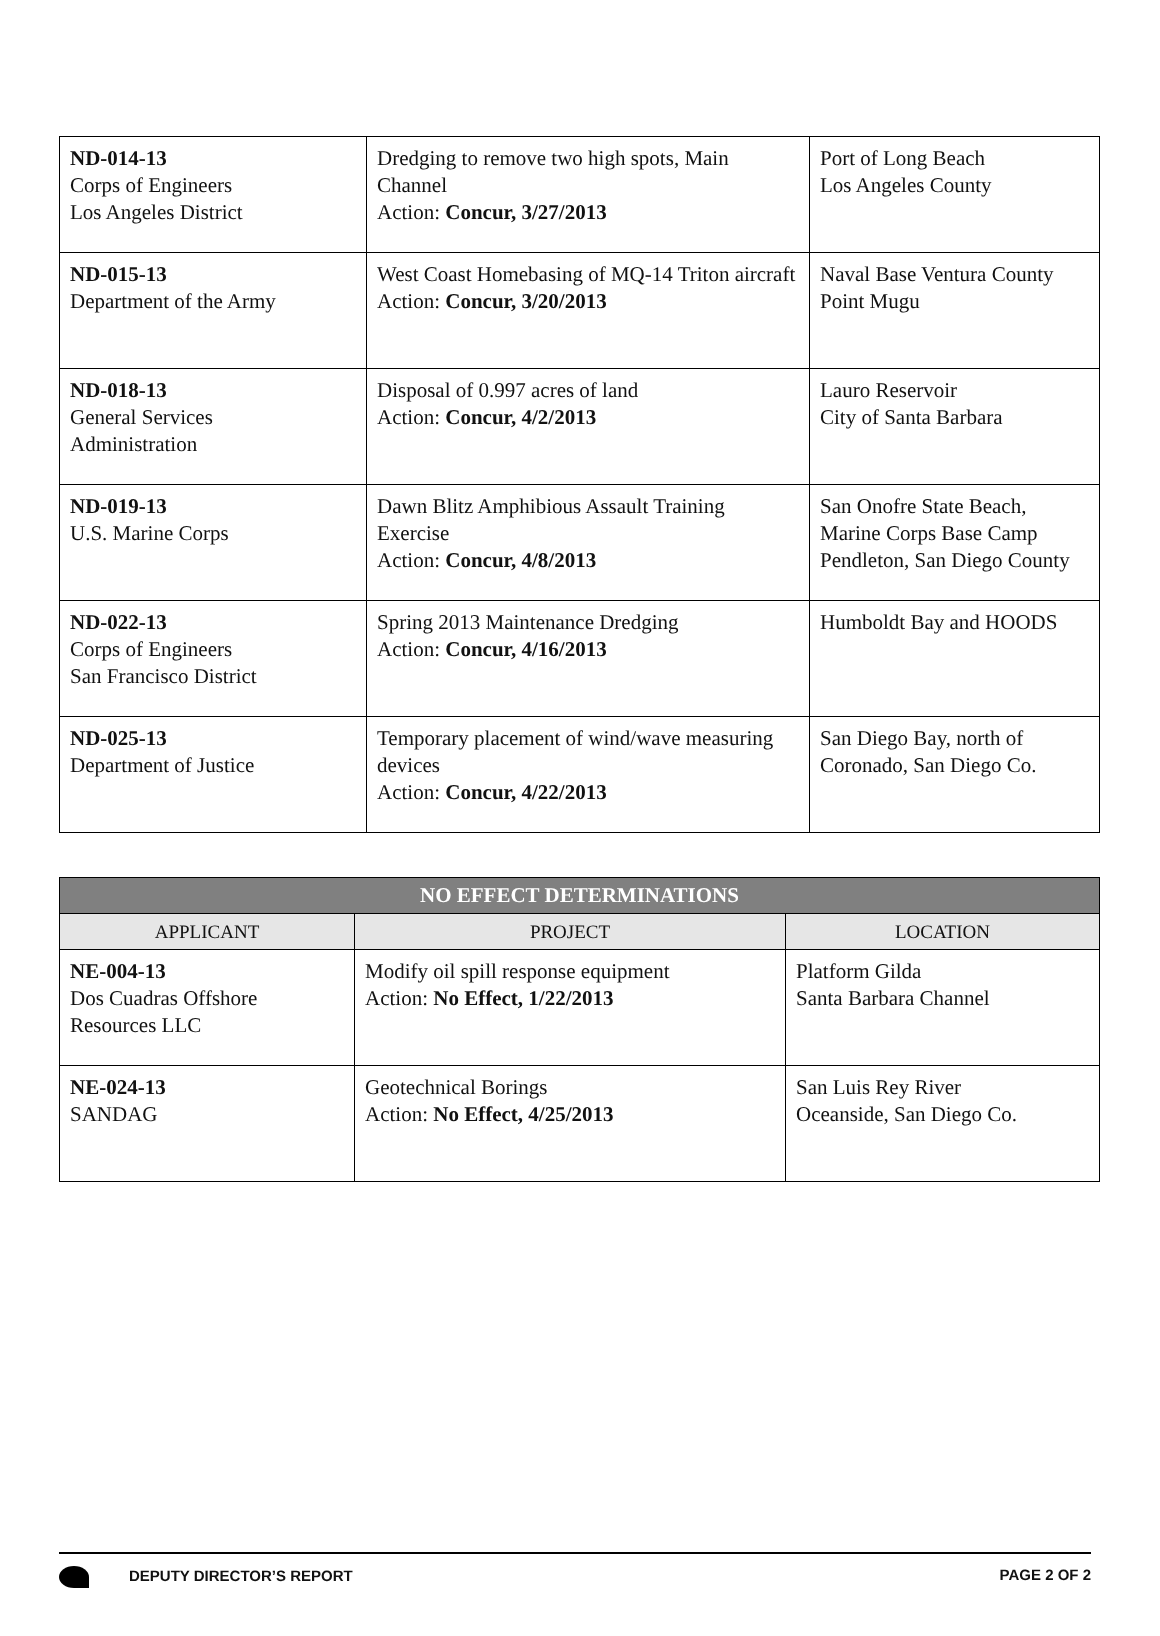| ND-014-13 Corps of Engineers Los Angeles District | Dredging to remove two high spots, Main Channel Action: Concur, 3/27/2013 | Port of Long Beach Los Angeles County |
| ND-015-13 Department of the Army | West Coast Homebasing of MQ-14 Triton aircraft Action: Concur, 3/20/2013 | Naval Base Ventura County Point Mugu |
| ND-018-13 General Services Administration | Disposal of 0.997 acres of land Action: Concur, 4/2/2013 | Lauro Reservoir City of Santa Barbara |
| ND-019-13 U.S. Marine Corps | Dawn Blitz Amphibious Assault Training Exercise Action: Concur, 4/8/2013 | San Onofre State Beach, Marine Corps Base Camp Pendleton, San Diego County |
| ND-022-13 Corps of Engineers San Francisco District | Spring 2013 Maintenance Dredging Action: Concur, 4/16/2013 | Humboldt Bay and HOODS |
| ND-025-13 Department of Justice | Temporary placement of wind/wave measuring devices Action: Concur, 4/22/2013 | San Diego Bay, north of Coronado, San Diego Co. |
| NO EFFECT DETERMINATIONS | | |
| --- | --- | --- |
| APPLICANT | PROJECT | LOCATION |
| NE-004-13 Dos Cuadras Offshore Resources LLC | Modify oil spill response equipment Action: No Effect, 1/22/2013 | Platform Gilda Santa Barbara Channel |
| NE-024-13 SANDAG | Geotechnical Borings Action: No Effect, 4/25/2013 | San Luis Rey River Oceanside, San Diego Co. |
DEPUTY DIRECTOR’S REPORT PAGE 2 OF 2